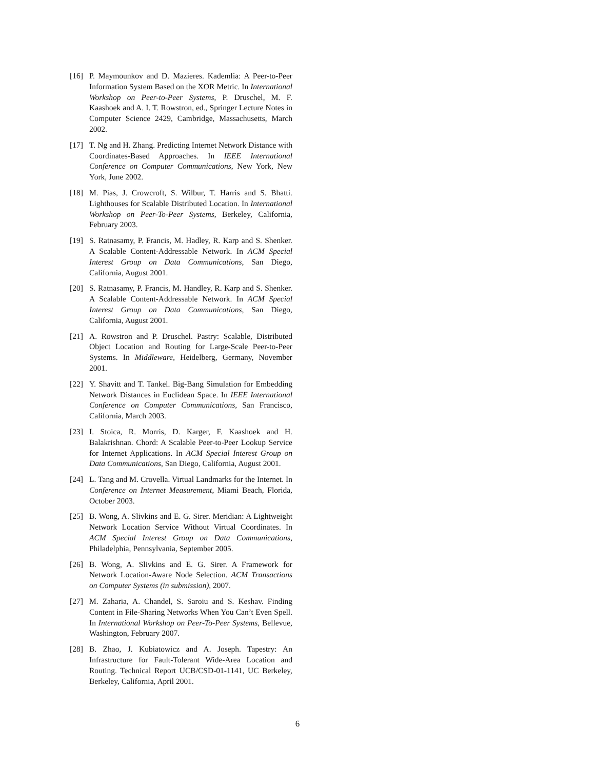[16] P. Maymounkov and D. Mazieres. Kademlia: A Peer-to-Peer Information System Based on the XOR Metric. In International Workshop on Peer-to-Peer Systems, P. Druschel, M. F. Kaashoek and A. I. T. Rowstron, ed., Springer Lecture Notes in Computer Science 2429, Cambridge, Massachusetts, March 2002.
[17] T. Ng and H. Zhang. Predicting Internet Network Distance with Coordinates-Based Approaches. In IEEE International Conference on Computer Communications, New York, New York, June 2002.
[18] M. Pias, J. Crowcroft, S. Wilbur, T. Harris and S. Bhatti. Lighthouses for Scalable Distributed Location. In International Workshop on Peer-To-Peer Systems, Berkeley, California, February 2003.
[19] S. Ratnasamy, P. Francis, M. Hadley, R. Karp and S. Shenker. A Scalable Content-Addressable Network. In ACM Special Interest Group on Data Communications, San Diego, California, August 2001.
[20] S. Ratnasamy, P. Francis, M. Handley, R. Karp and S. Shenker. A Scalable Content-Addressable Network. In ACM Special Interest Group on Data Communications, San Diego, California, August 2001.
[21] A. Rowstron and P. Druschel. Pastry: Scalable, Distributed Object Location and Routing for Large-Scale Peer-to-Peer Systems. In Middleware, Heidelberg, Germany, November 2001.
[22] Y. Shavitt and T. Tankel. Big-Bang Simulation for Embedding Network Distances in Euclidean Space. In IEEE International Conference on Computer Communications, San Francisco, California, March 2003.
[23] I. Stoica, R. Morris, D. Karger, F. Kaashoek and H. Balakrishnan. Chord: A Scalable Peer-to-Peer Lookup Service for Internet Applications. In ACM Special Interest Group on Data Communications, San Diego, California, August 2001.
[24] L. Tang and M. Crovella. Virtual Landmarks for the Internet. In Conference on Internet Measurement, Miami Beach, Florida, October 2003.
[25] B. Wong, A. Slivkins and E. G. Sirer. Meridian: A Lightweight Network Location Service Without Virtual Coordinates. In ACM Special Interest Group on Data Communications, Philadelphia, Pennsylvania, September 2005.
[26] B. Wong, A. Slivkins and E. G. Sirer. A Framework for Network Location-Aware Node Selection. ACM Transactions on Computer Systems (in submission), 2007.
[27] M. Zaharia, A. Chandel, S. Saroiu and S. Keshav. Finding Content in File-Sharing Networks When You Can’t Even Spell. In International Workshop on Peer-To-Peer Systems, Bellevue, Washington, February 2007.
[28] B. Zhao, J. Kubiatowicz and A. Joseph. Tapestry: An Infrastructure for Fault-Tolerant Wide-Area Location and Routing. Technical Report UCB/CSD-01-1141, UC Berkeley, Berkeley, California, April 2001.
6